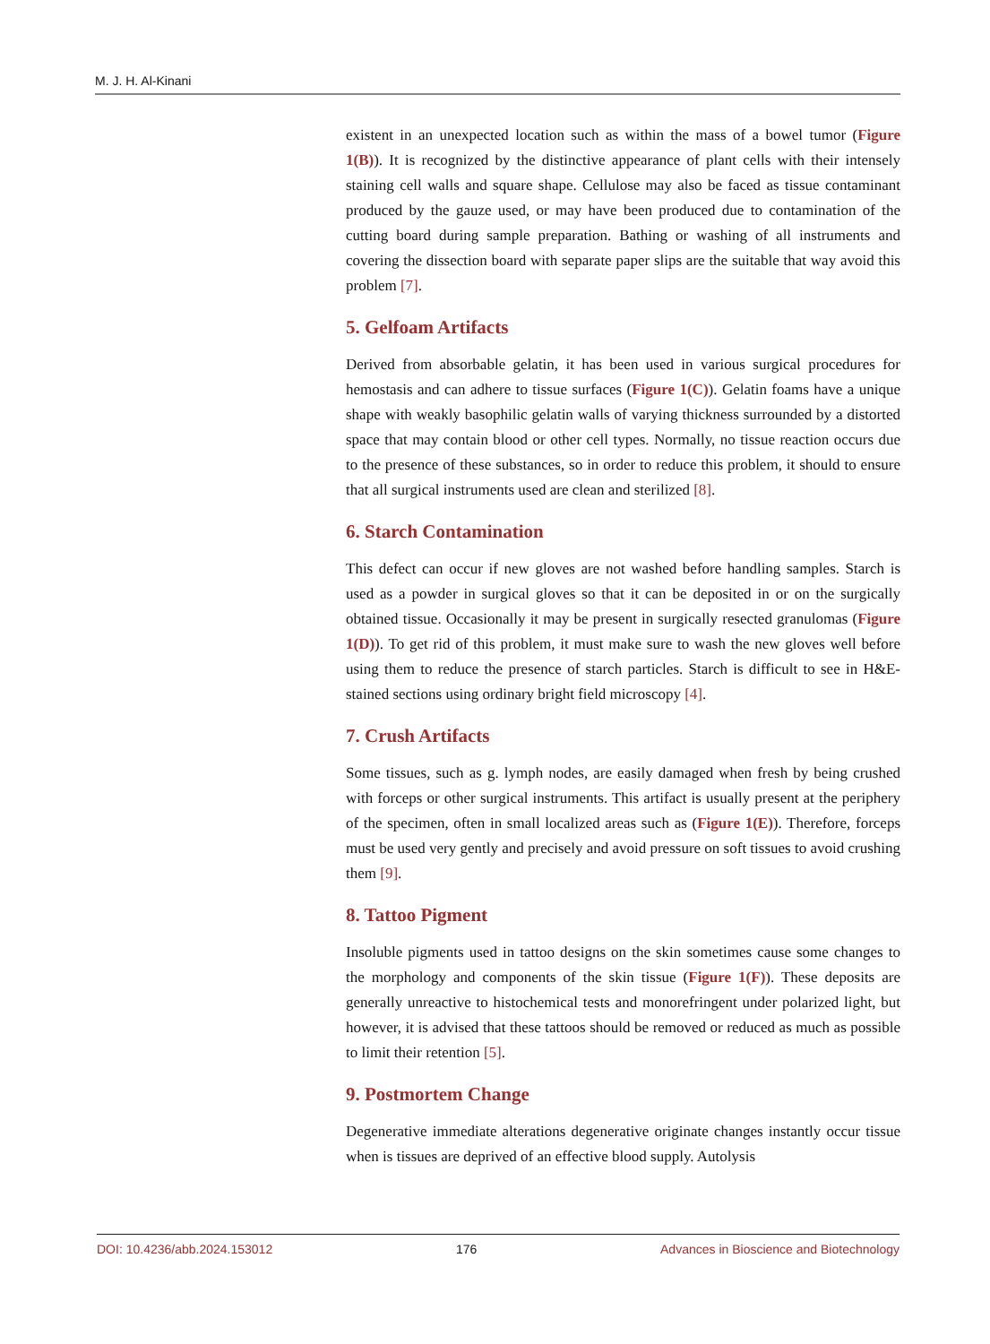M. J. H. Al-Kinani
existent in an unexpected location such as within the mass of a bowel tumor (Figure 1(B)). It is recognized by the distinctive appearance of plant cells with their intensely staining cell walls and square shape. Cellulose may also be faced as tissue contaminant produced by the gauze used, or may have been produced due to contamination of the cutting board during sample preparation. Bathing or washing of all instruments and covering the dissection board with separate paper slips are the suitable that way avoid this problem [7].
5. Gelfoam Artifacts
Derived from absorbable gelatin, it has been used in various surgical procedures for hemostasis and can adhere to tissue surfaces (Figure 1(C)). Gelatin foams have a unique shape with weakly basophilic gelatin walls of varying thickness surrounded by a distorted space that may contain blood or other cell types. Normally, no tissue reaction occurs due to the presence of these substances, so in order to reduce this problem, it should to ensure that all surgical instruments used are clean and sterilized [8].
6. Starch Contamination
This defect can occur if new gloves are not washed before handling samples. Starch is used as a powder in surgical gloves so that it can be deposited in or on the surgically obtained tissue. Occasionally it may be present in surgically resected granulomas (Figure 1(D)). To get rid of this problem, it must make sure to wash the new gloves well before using them to reduce the presence of starch particles. Starch is difficult to see in H&E-stained sections using ordinary bright field microscopy [4].
7. Crush Artifacts
Some tissues, such as g. lymph nodes, are easily damaged when fresh by being crushed with forceps or other surgical instruments. This artifact is usually present at the periphery of the specimen, often in small localized areas such as (Figure 1(E)). Therefore, forceps must be used very gently and precisely and avoid pressure on soft tissues to avoid crushing them [9].
8. Tattoo Pigment
Insoluble pigments used in tattoo designs on the skin sometimes cause some changes to the morphology and components of the skin tissue (Figure 1(F)). These deposits are generally unreactive to histochemical tests and monorefringent under polarized light, but however, it is advised that these tattoos should be removed or reduced as much as possible to limit their retention [5].
9. Postmortem Change
Degenerative immediate alterations degenerative originate changes instantly occur tissue when is tissues are deprived of an effective blood supply. Autolysis
DOI: 10.4236/abb.2024.153012 176 Advances in Bioscience and Biotechnology